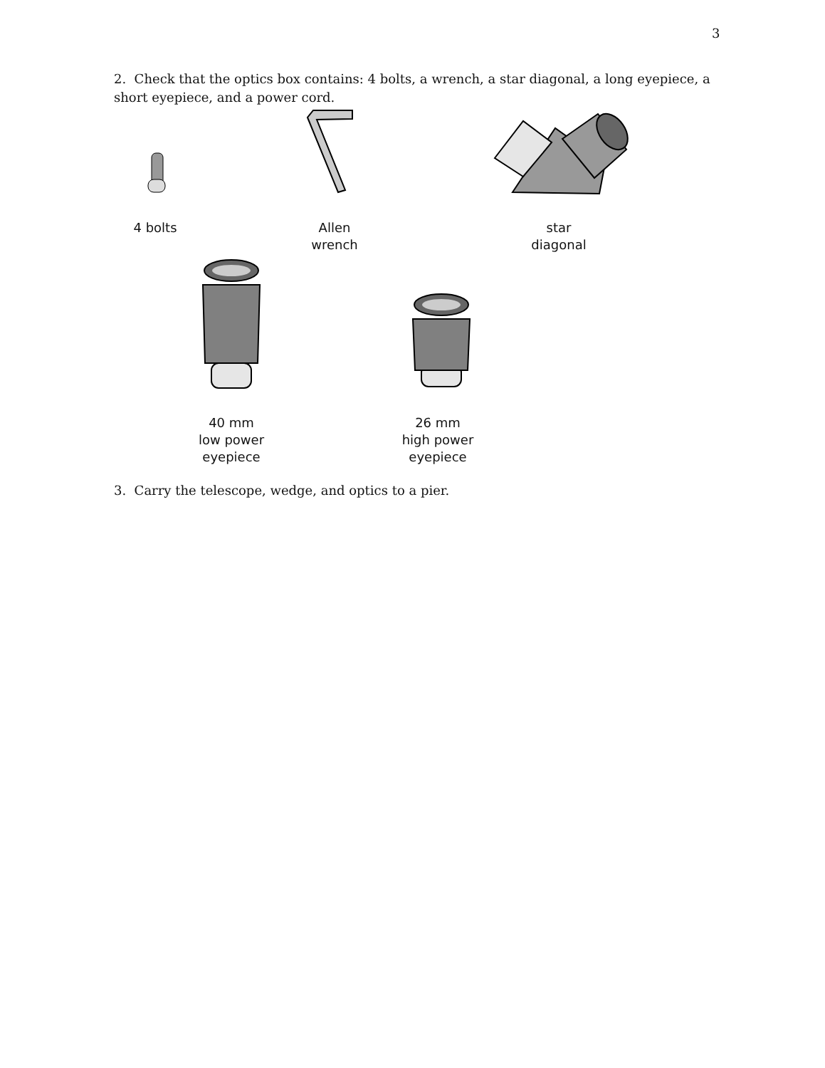3
2. Check that the optics box contains: 4 bolts, a wrench, a star diagonal, a long eyepiece, a short eyepiece, and a power cord.
4 bolts
Allen
wrench
star
diagonal
40 mm
low power
eyepiece
26 mm
high power
eyepiece
3. Carry the telescope, wedge, and optics to a pier.